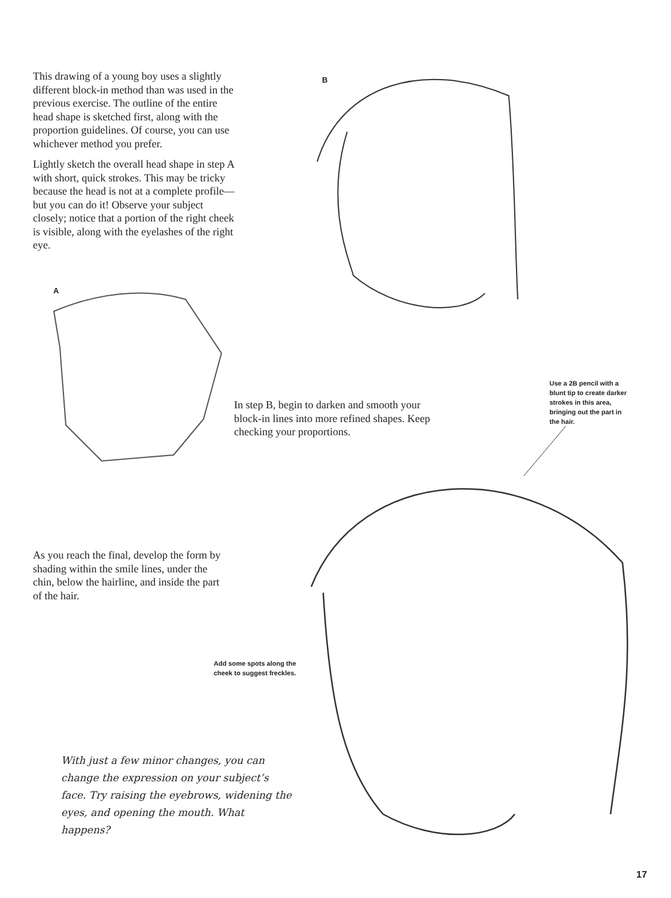This drawing of a young boy uses a slightly different block-in method than was used in the previous exercise. The outline of the entire head shape is sketched first, along with the proportion guidelines. Of course, you can use whichever method you prefer.
Lightly sketch the overall head shape in step A with short, quick strokes. This may be tricky because the head is not at a complete profile—but you can do it! Observe your subject closely; notice that a portion of the right cheek is visible, along with the eyelashes of the right eye.
B
A
In step B, begin to darken and smooth your block-in lines into more refined shapes. Keep checking your proportions.
Use a 2B pencil with a blunt tip to create darker strokes in this area, bringing out the part in the hair.
As you reach the final, develop the form by shading within the smile lines, under the chin, below the hairline, and inside the part of the hair.
Add some spots along the cheek to suggest freckles.
With just a few minor changes, you can change the expression on your subject’s face. Try raising the eyebrows, widening the eyes, and opening the mouth. What happens?
17